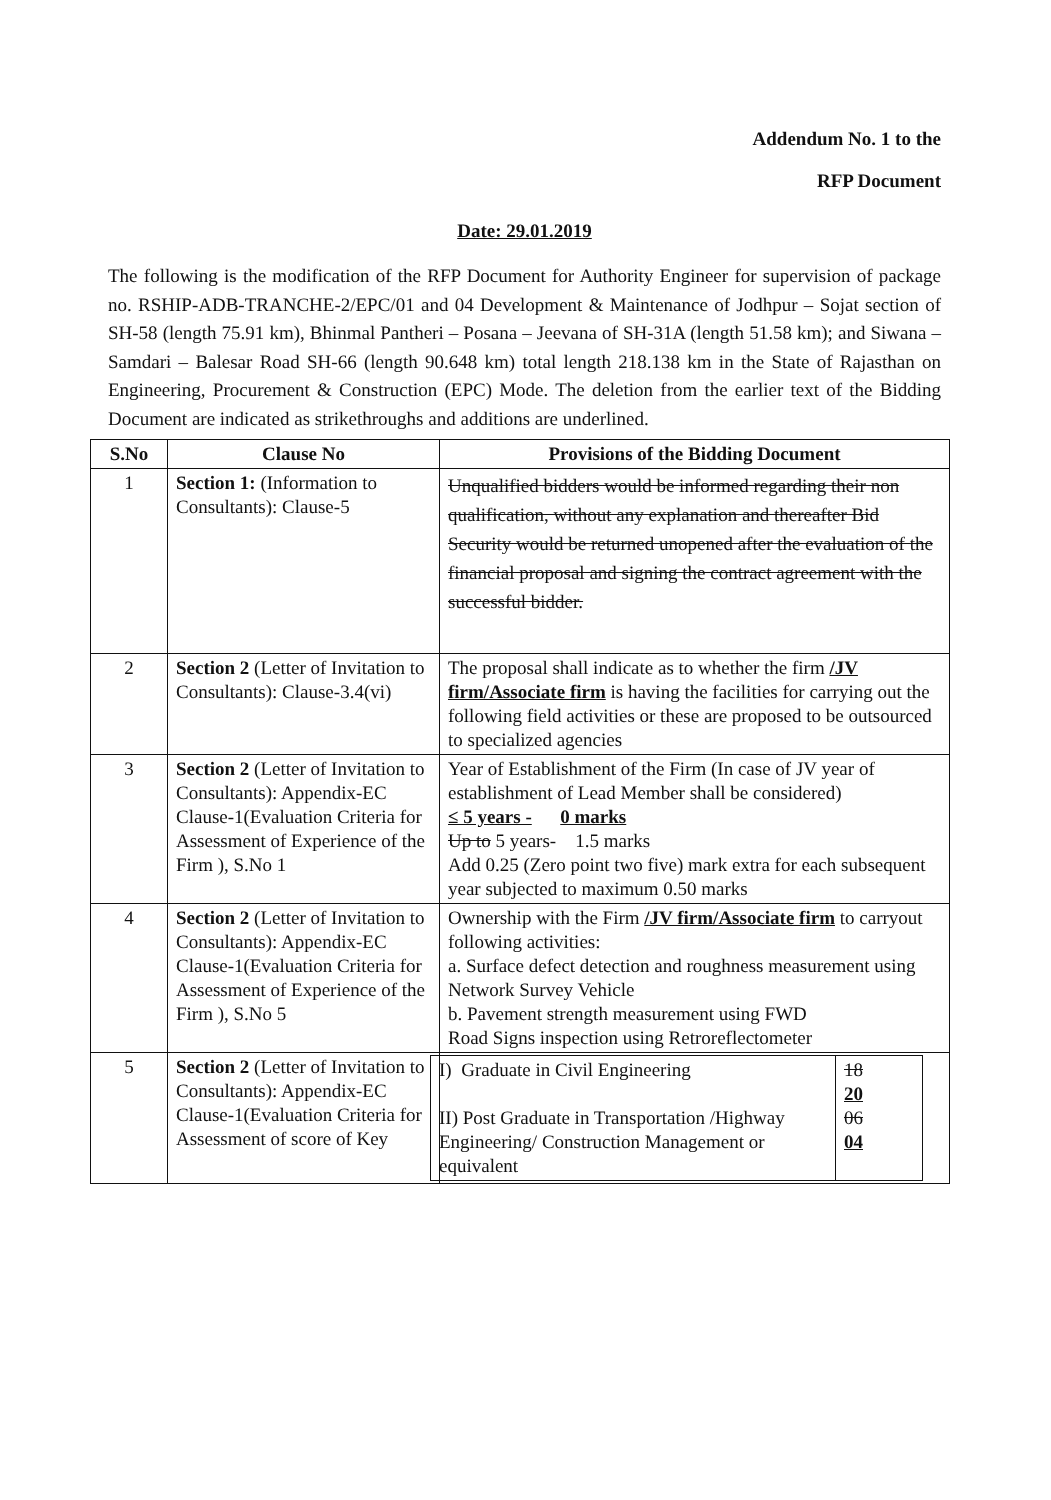Addendum No. 1 to the
RFP Document
Date: 29.01.2019
The following is the modification of the RFP Document for Authority Engineer for supervision of package no. RSHIP-ADB-TRANCHE-2/EPC/01 and 04 Development & Maintenance of Jodhpur – Sojat section of SH-58 (length 75.91 km), Bhinmal Pantheri – Posana – Jeevana of SH-31A (length 51.58 km); and Siwana – Samdari – Balesar Road SH-66 (length 90.648 km) total length 218.138 km in the State of Rajasthan on Engineering, Procurement & Construction (EPC) Mode. The deletion from the earlier text of the Bidding Document are indicated as strikethroughs and additions are underlined.
| S.No | Clause No | Provisions of the Bidding Document |
| --- | --- | --- |
| 1 | Section 1: (Information to Consultants): Clause-5 | Unqualified bidders would be informed regarding their non qualification, without any explanation and thereafter Bid Security would be returned unopened after the evaluation of the financial proposal and signing the contract agreement with the successful bidder. |
| 2 | Section 2 (Letter of Invitation to Consultants): Clause-3.4(vi) | The proposal shall indicate as to whether the firm /JV firm/Associate firm is having the facilities for carrying out the following field activities or these are proposed to be outsourced to specialized agencies |
| 3 | Section 2 (Letter of Invitation to Consultants): Appendix-EC Clause-1(Evaluation Criteria for Assessment of Experience of the Firm ), S.No 1 | Year of Establishment of the Firm (In case of JV year of establishment of Lead Member shall be considered) ≤ 5 years - 0 marks Up to 5 years- 1.5 marks Add 0.25 (Zero point two five) mark extra for each subsequent year subjected to maximum 0.50 marks |
| 4 | Section 2 (Letter of Invitation to Consultants): Appendix-EC Clause-1(Evaluation Criteria for Assessment of Experience of the Firm ), S.No 5 | Ownership with the Firm /JV firm/Associate firm to carryout following activities: a. Surface defect detection and roughness measurement using Network Survey Vehicle b. Pavement strength measurement using FWD Road Signs inspection using Retroreflectometer |
| 5 | Section 2 (Letter of Invitation to Consultants): Appendix-EC Clause-1(Evaluation Criteria for Assessment of score of Key | / I) Graduate in Civil Engineering II) Post Graduate in Transportation /Highway Engineering/ Construction Management or equivalent / 18 20 06 04 / |